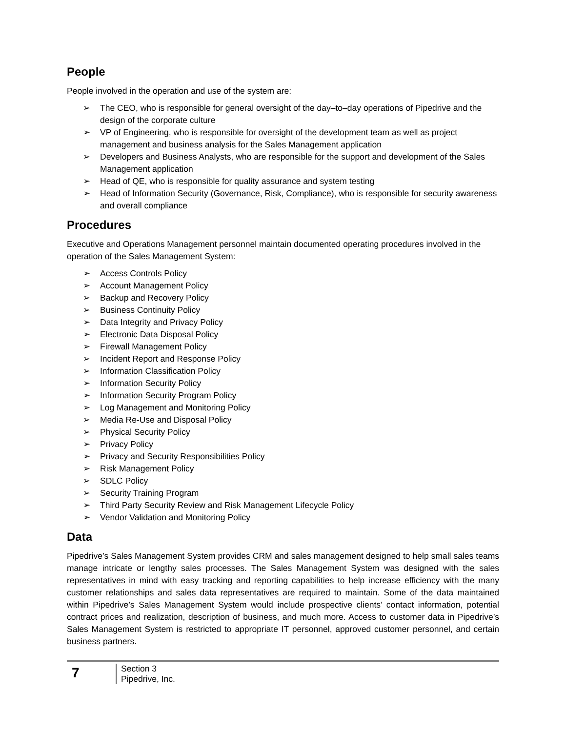People
People involved in the operation and use of the system are:
➢ The CEO, who is responsible for general oversight of the day–to–day operations of Pipedrive and the design of the corporate culture
➢ VP of Engineering, who is responsible for oversight of the development team as well as project management and business analysis for the Sales Management application
➢ Developers and Business Analysts, who are responsible for the support and development of the Sales Management application
➢ Head of QE, who is responsible for quality assurance and system testing
➢ Head of Information Security (Governance, Risk, Compliance), who is responsible for security awareness and overall compliance
Procedures
Executive and Operations Management personnel maintain documented operating procedures involved in the operation of the Sales Management System:
➢ Access Controls Policy
➢ Account Management Policy
➢ Backup and Recovery Policy
➢ Business Continuity Policy
➢ Data Integrity and Privacy Policy
➢ Electronic Data Disposal Policy
➢ Firewall Management Policy
➢ Incident Report and Response Policy
➢ Information Classification Policy
➢ Information Security Policy
➢ Information Security Program Policy
➢ Log Management and Monitoring Policy
➢ Media Re-Use and Disposal Policy
➢ Physical Security Policy
➢ Privacy Policy
➢ Privacy and Security Responsibilities Policy
➢ Risk Management Policy
➢ SDLC Policy
➢ Security Training Program
➢ Third Party Security Review and Risk Management Lifecycle Policy
➢ Vendor Validation and Monitoring Policy
Data
Pipedrive’s Sales Management System provides CRM and sales management designed to help small sales teams manage intricate or lengthy sales processes. The Sales Management System was designed with the sales representatives in mind with easy tracking and reporting capabilities to help increase efficiency with the many customer relationships and sales data representatives are required to maintain. Some of the data maintained within Pipedrive’s Sales Management System would include prospective clients’ contact information, potential contract prices and realization, description of business, and much more. Access to customer data in Pipedrive’s Sales Management System is restricted to appropriate IT personnel, approved customer personnel, and certain business partners.
7
Section 3
Pipedrive, Inc.